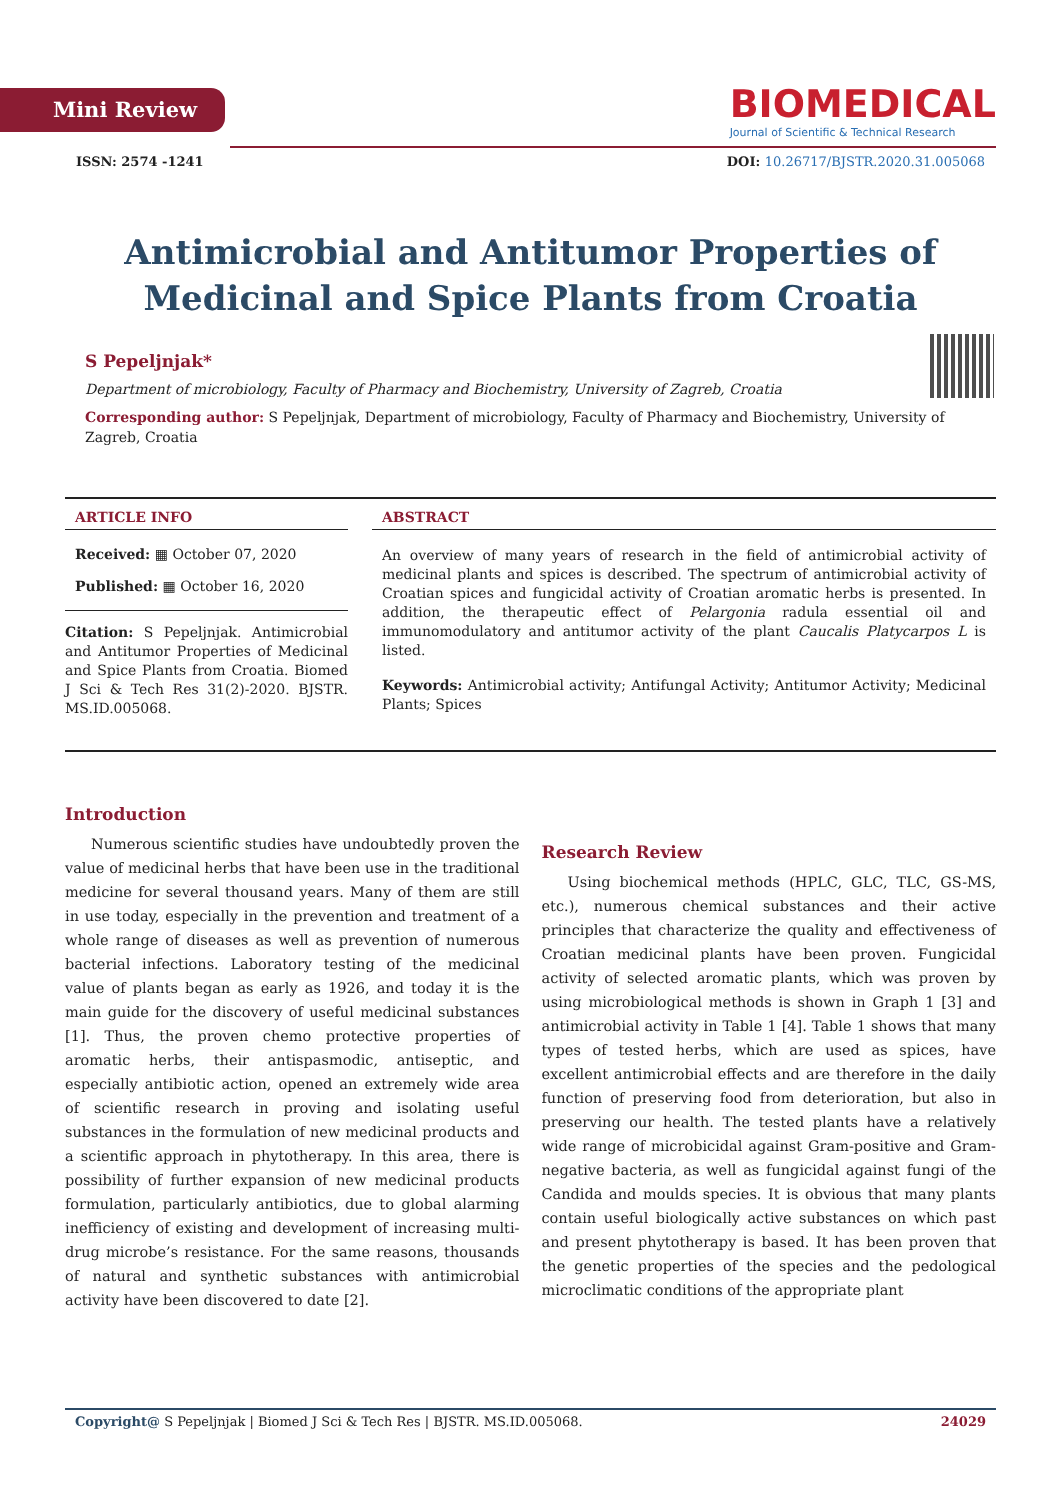Mini Review
BIOMEDICAL
Journal of Scientific & Technical Research
ISSN: 2574 -1241 DOI: 10.26717/BJSTR.2020.31.005068
Antimicrobial and Antitumor Properties of Medicinal and Spice Plants from Croatia
S Pepeljnjak*
Department of microbiology, Faculty of Pharmacy and Biochemistry, University of Zagreb, Croatia
Corresponding author: S Pepeljnjak, Department of microbiology, Faculty of Pharmacy and Biochemistry, University of Zagreb, Croatia
ARTICLE INFO
Received: ▦ October 07, 2020
Published: ▦ October 16, 2020
Citation: S Pepeljnjak. Antimicrobial and Antitumor Properties of Medicinal and Spice Plants from Croatia. Biomed J Sci & Tech Res 31(2)-2020. BJSTR. MS.ID.005068.
ABSTRACT
An overview of many years of research in the field of antimicrobial activity of medicinal plants and spices is described. The spectrum of antimicrobial activity of Croatian spices and fungicidal activity of Croatian aromatic herbs is presented. In addition, the therapeutic effect of Pelargonia radula essential oil and immunomodulatory and antitumor activity of the plant Caucalis Platycarpos L is listed.
Keywords: Antimicrobial activity; Antifungal Activity; Antitumor Activity; Medicinal Plants; Spices
Introduction
Numerous scientific studies have undoubtedly proven the value of medicinal herbs that have been use in the traditional medicine for several thousand years. Many of them are still in use today, especially in the prevention and treatment of a whole range of diseases as well as prevention of numerous bacterial infections. Laboratory testing of the medicinal value of plants began as early as 1926, and today it is the main guide for the discovery of useful medicinal substances [1]. Thus, the proven chemo protective properties of aromatic herbs, their antispasmodic, antiseptic, and especially antibiotic action, opened an extremely wide area of scientific research in proving and isolating useful substances in the formulation of new medicinal products and a scientific approach in phytotherapy. In this area, there is possibility of further expansion of new medicinal products formulation, particularly antibiotics, due to global alarming inefficiency of existing and development of increasing multi-drug microbe’s resistance. For the same reasons, thousands of natural and synthetic substances with antimicrobial activity have been discovered to date [2].
Research Review
Using biochemical methods (HPLC, GLC, TLC, GS-MS, etc.), numerous chemical substances and their active principles that characterize the quality and effectiveness of Croatian medicinal plants have been proven. Fungicidal activity of selected aromatic plants, which was proven by using microbiological methods is shown in Graph 1 [3] and antimicrobial activity in Table 1 [4]. Table 1 shows that many types of tested herbs, which are used as spices, have excellent antimicrobial effects and are therefore in the daily function of preserving food from deterioration, but also in preserving our health. The tested plants have a relatively wide range of microbicidal against Gram-positive and Gram-negative bacteria, as well as fungicidal against fungi of the Candida and moulds species. It is obvious that many plants contain useful biologically active substances on which past and present phytotherapy is based. It has been proven that the genetic properties of the species and the pedological microclimatic conditions of the appropriate plant
Copyright@ S Pepeljnjak | Biomed J Sci & Tech Res | BJSTR. MS.ID.005068. 24029